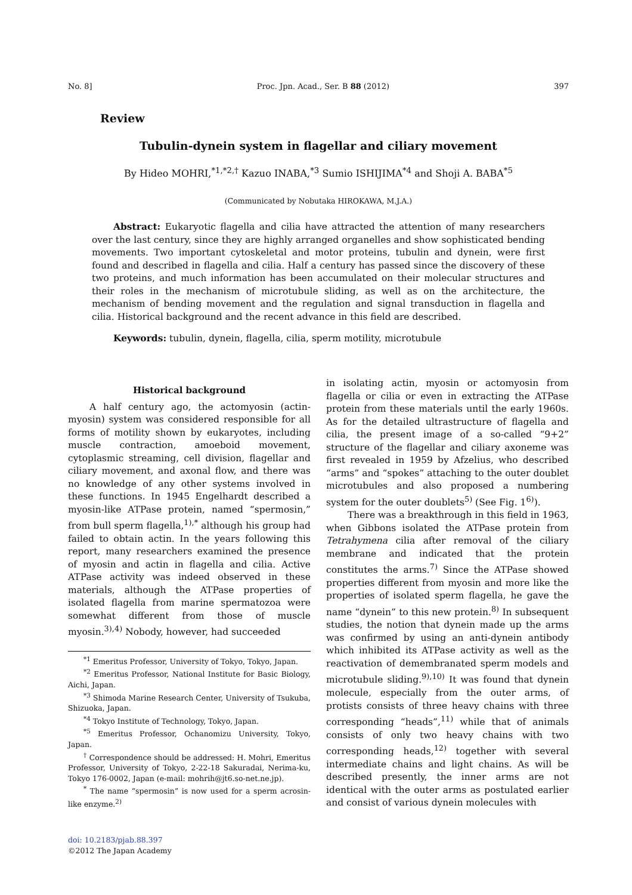No. 8] Proc. Jpn. Acad., Ser. B 88 (2012) 397
Review
Tubulin-dynein system in flagellar and ciliary movement
By Hideo MOHRI,<sup>*1,*2,†</sup> Kazuo INABA,<sup>*3</sup> Sumio ISHIJIMA<sup>*4</sup> and Shoji A. BABA<sup>*5</sup>
(Communicated by Nobutaka HIROKAWA, M.J.A.)
Abstract: Eukaryotic flagella and cilia have attracted the attention of many researchers over the last century, since they are highly arranged organelles and show sophisticated bending movements. Two important cytoskeletal and motor proteins, tubulin and dynein, were first found and described in flagella and cilia. Half a century has passed since the discovery of these two proteins, and much information has been accumulated on their molecular structures and their roles in the mechanism of microtubule sliding, as well as on the architecture, the mechanism of bending movement and the regulation and signal transduction in flagella and cilia. Historical background and the recent advance in this field are described.
Keywords: tubulin, dynein, flagella, cilia, sperm motility, microtubule
Historical background
A half century ago, the actomyosin (actin-myosin) system was considered responsible for all forms of motility shown by eukaryotes, including muscle contraction, amoeboid movement, cytoplasmic streaming, cell division, flagellar and ciliary movement, and axonal flow, and there was no knowledge of any other systems involved in these functions. In 1945 Engelhardt described a myosin-like ATPase protein, named “spermosin,” from bull sperm flagella,<sup>1),*</sup> although his group had failed to obtain actin. In the years following this report, many researchers examined the presence of myosin and actin in flagella and cilia. Active ATPase activity was indeed observed in these materials, although the ATPase properties of isolated flagella from marine spermatozoa were somewhat different from those of muscle myosin.<sup>3),4)</sup> Nobody, however, had succeeded
<sup>*1</sup> Emeritus Professor, University of Tokyo, Tokyo, Japan.
<sup>*2</sup> Emeritus Professor, National Institute for Basic Biology, Aichi, Japan.
<sup>*3</sup> Shimoda Marine Research Center, University of Tsukuba, Shizuoka, Japan.
<sup>*4</sup> Tokyo Institute of Technology, Tokyo, Japan.
<sup>*5</sup> Emeritus Professor, Ochanomizu University, Tokyo, Japan.
<sup>†</sup> Correspondence should be addressed: H. Mohri, Emeritus Professor, University of Tokyo, 2-22-18 Sakuradai, Nerima-ku, Tokyo 176-0002, Japan (e-mail: mohrih@jt6.so-net.ne.jp).
<sup>*</sup> The name “spermosin” is now used for a sperm acrosin-like enzyme.<sup>2)</sup>
doi: 10.2183/pjab.88.397
©2012 The Japan Academy
in isolating actin, myosin or actomyosin from flagella or cilia or even in extracting the ATPase protein from these materials until the early 1960s. As for the detailed ultrastructure of flagella and cilia, the present image of a so-called “9+2” structure of the flagellar and ciliary axoneme was first revealed in 1959 by Afzelius, who described “arms” and “spokes” attaching to the outer doublet microtubules and also proposed a numbering system for the outer doublets<sup>5)</sup> (See Fig. 1<sup>6)</sup>).
There was a breakthrough in this field in 1963, when Gibbons isolated the ATPase protein from Tetrahymena cilia after removal of the ciliary membrane and indicated that the protein constitutes the arms.<sup>7)</sup> Since the ATPase showed properties different from myosin and more like the properties of isolated sperm flagella, he gave the name “dynein” to this new protein.<sup>8)</sup> In subsequent studies, the notion that dynein made up the arms was confirmed by using an anti-dynein antibody which inhibited its ATPase activity as well as the reactivation of demembranated sperm models and microtubule sliding.<sup>9),10)</sup> It was found that dynein molecule, especially from the outer arms, of protists consists of three heavy chains with three corresponding “heads”,<sup>11)</sup> while that of animals consists of only two heavy chains with two corresponding heads,<sup>12)</sup> together with several intermediate chains and light chains. As will be described presently, the inner arms are not identical with the outer arms as postulated earlier and consist of various dynein molecules with